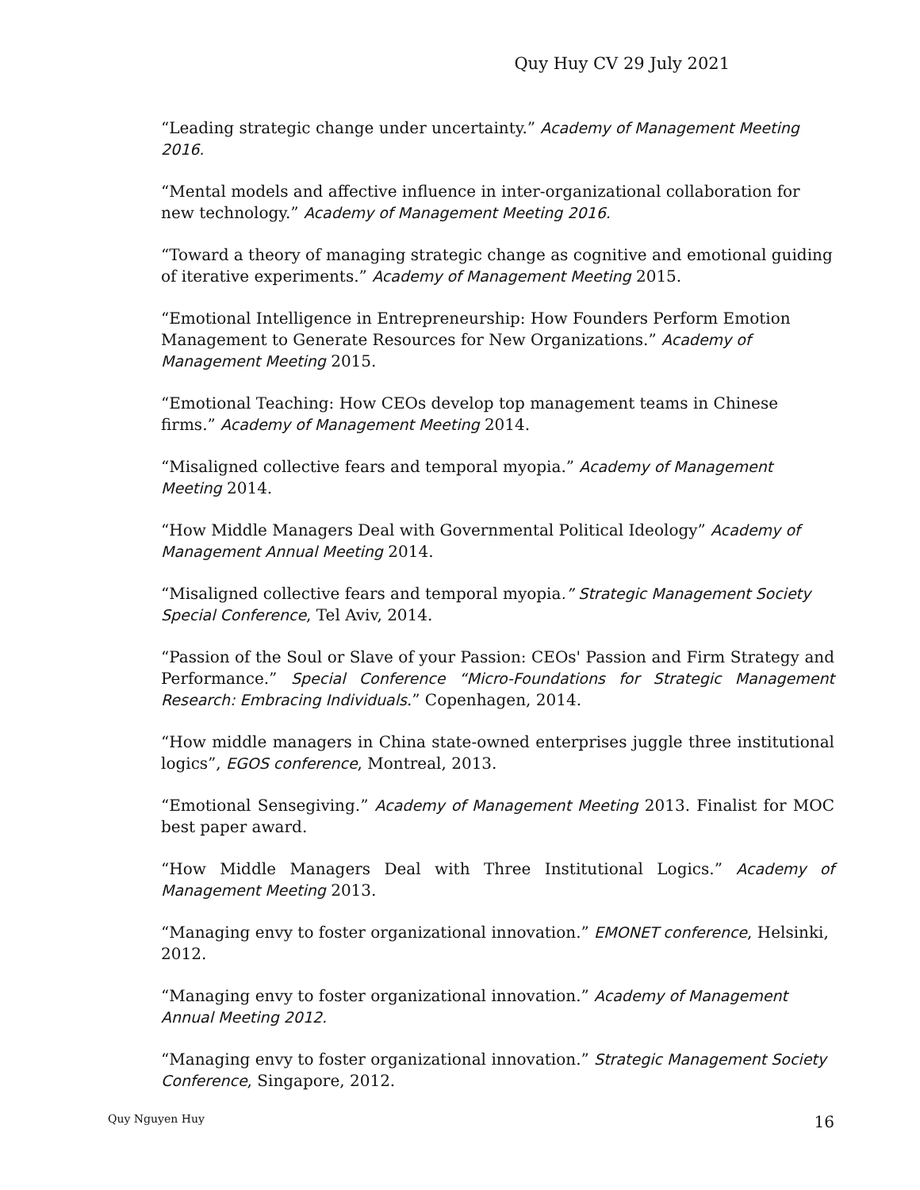Quy Huy CV 29 July 2021
“Leading strategic change under uncertainty.” Academy of Management Meeting 2016.
“Mental models and affective influence in inter-organizational collaboration for new technology.” Academy of Management Meeting 2016.
“Toward a theory of managing strategic change as cognitive and emotional guiding of iterative experiments.” Academy of Management Meeting 2015.
“Emotional Intelligence in Entrepreneurship: How Founders Perform Emotion Management to Generate Resources for New Organizations.” Academy of Management Meeting 2015.
“Emotional Teaching: How CEOs develop top management teams in Chinese firms.” Academy of Management Meeting 2014.
“Misaligned collective fears and temporal myopia.” Academy of Management Meeting 2014.
“How Middle Managers Deal with Governmental Political Ideology” Academy of Management Annual Meeting 2014.
“Misaligned collective fears and temporal myopia.” Strategic Management Society Special Conference, Tel Aviv, 2014.
“Passion of the Soul or Slave of your Passion: CEOs' Passion and Firm Strategy and Performance.” Special Conference “Micro-Foundations for Strategic Management Research: Embracing Individuals.” Copenhagen, 2014.
“How middle managers in China state-owned enterprises juggle three institutional logics”, EGOS conference, Montreal, 2013.
“Emotional Sensegiving.” Academy of Management Meeting 2013. Finalist for MOC best paper award.
“How Middle Managers Deal with Three Institutional Logics.” Academy of Management Meeting 2013.
“Managing envy to foster organizational innovation.” EMONET conference, Helsinki, 2012.
“Managing envy to foster organizational innovation.” Academy of Management Annual Meeting 2012.
“Managing envy to foster organizational innovation.” Strategic Management Society Conference, Singapore, 2012.
Quy Nguyen Huy 16